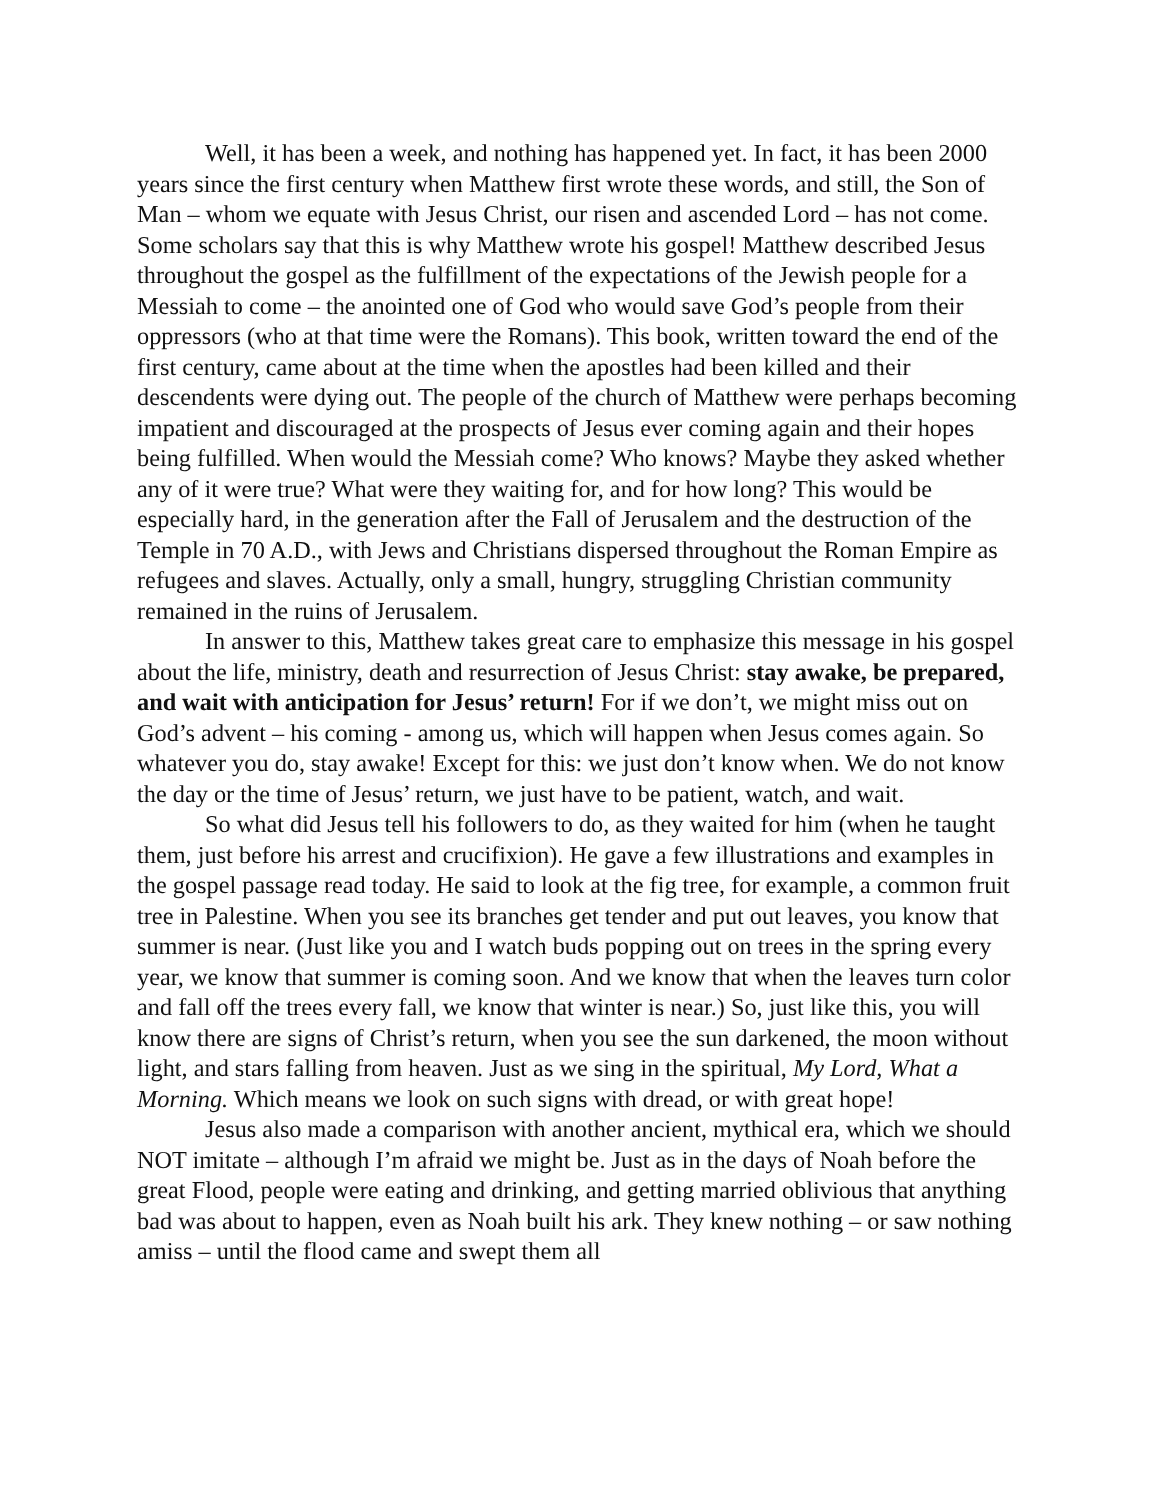Well, it has been a week, and nothing has happened yet. In fact, it has been 2000 years since the first century when Matthew first wrote these words, and still, the Son of Man – whom we equate with Jesus Christ, our risen and ascended Lord – has not come. Some scholars say that this is why Matthew wrote his gospel! Matthew described Jesus throughout the gospel as the fulfillment of the expectations of the Jewish people for a Messiah to come – the anointed one of God who would save God’s people from their oppressors (who at that time were the Romans). This book, written toward the end of the first century, came about at the time when the apostles had been killed and their descendents were dying out. The people of the church of Matthew were perhaps becoming impatient and discouraged at the prospects of Jesus ever coming again and their hopes being fulfilled. When would the Messiah come? Who knows? Maybe they asked whether any of it were true? What were they waiting for, and for how long? This would be especially hard, in the generation after the Fall of Jerusalem and the destruction of the Temple in 70 A.D., with Jews and Christians dispersed throughout the Roman Empire as refugees and slaves. Actually, only a small, hungry, struggling Christian community remained in the ruins of Jerusalem.
In answer to this, Matthew takes great care to emphasize this message in his gospel about the life, ministry, death and resurrection of Jesus Christ: stay awake, be prepared, and wait with anticipation for Jesus’ return! For if we don’t, we might miss out on God’s advent – his coming - among us, which will happen when Jesus comes again. So whatever you do, stay awake! Except for this: we just don’t know when. We do not know the day or the time of Jesus’ return, we just have to be patient, watch, and wait.
So what did Jesus tell his followers to do, as they waited for him (when he taught them, just before his arrest and crucifixion). He gave a few illustrations and examples in the gospel passage read today. He said to look at the fig tree, for example, a common fruit tree in Palestine. When you see its branches get tender and put out leaves, you know that summer is near. (Just like you and I watch buds popping out on trees in the spring every year, we know that summer is coming soon. And we know that when the leaves turn color and fall off the trees every fall, we know that winter is near.) So, just like this, you will know there are signs of Christ’s return, when you see the sun darkened, the moon without light, and stars falling from heaven. Just as we sing in the spiritual, My Lord, What a Morning. Which means we look on such signs with dread, or with great hope!
Jesus also made a comparison with another ancient, mythical era, which we should NOT imitate – although I’m afraid we might be. Just as in the days of Noah before the great Flood, people were eating and drinking, and getting married oblivious that anything bad was about to happen, even as Noah built his ark. They knew nothing – or saw nothing amiss – until the flood came and swept them all